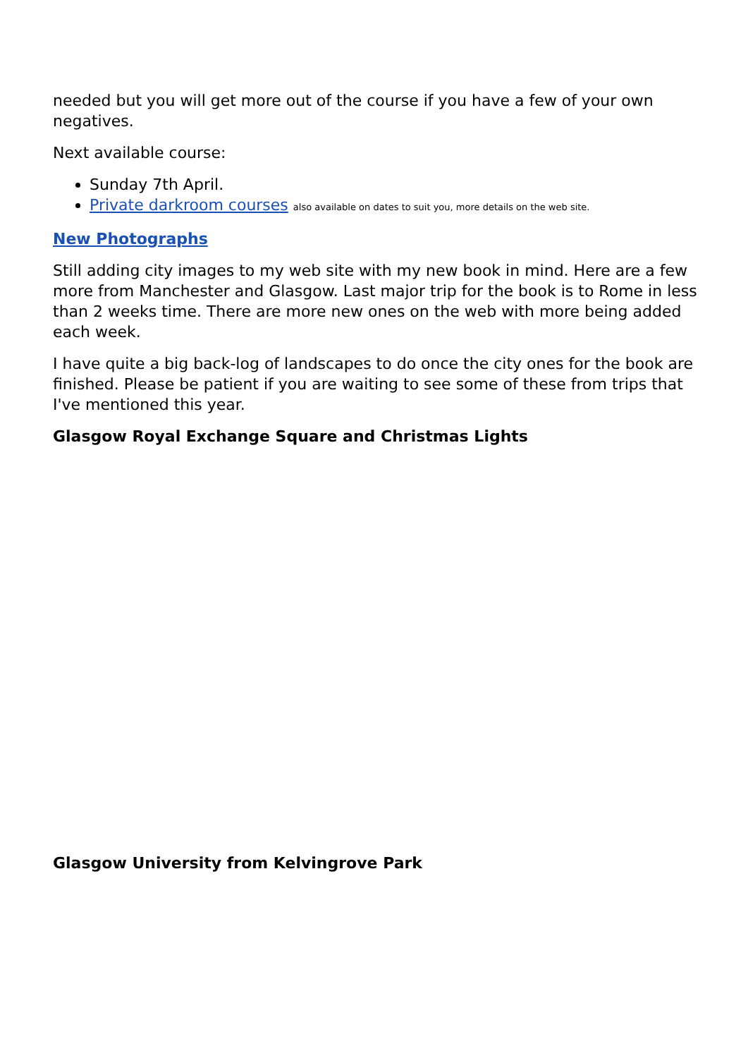needed but you will get more out of the course if you have a few of your own negatives.
Next available course:
Sunday 7th April.
Private darkroom courses also available on dates to suit you, more details on the web site.
New Photographs
Still adding city images to my web site with my new book in mind. Here are a few more from Manchester and Glasgow. Last major trip for the book is to Rome in less than 2 weeks time. There are more new ones on the web with more being added each week.
I have quite a big back-log of landscapes to do once the city ones for the book are finished. Please be patient if you are waiting to see some of these from trips that I've mentioned this year.
Glasgow Royal Exchange Square and Christmas Lights
Glasgow University from Kelvingrove Park